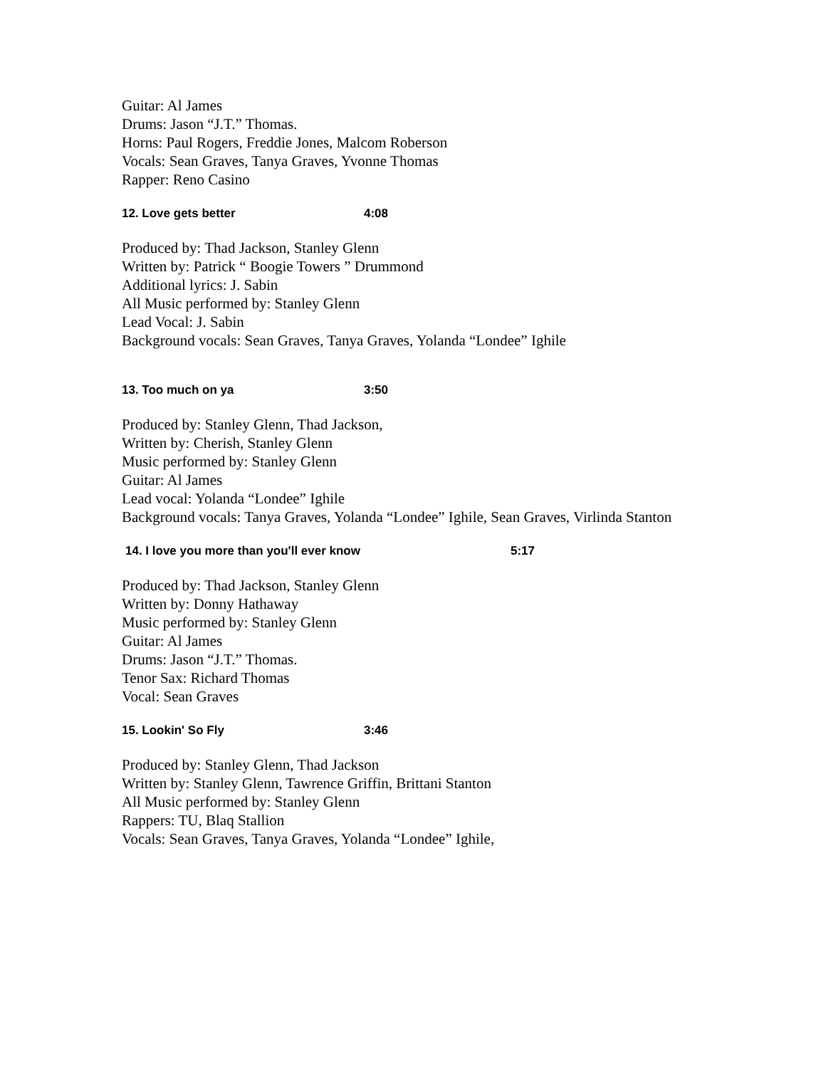Guitar: Al James
Drums: Jason “J.T.” Thomas.
Horns: Paul Rogers, Freddie Jones, Malcom Roberson
Vocals: Sean Graves, Tanya Graves, Yvonne Thomas
Rapper: Reno Casino
12. Love gets better 4:08
Produced by: Thad Jackson, Stanley Glenn
Written by: Patrick “ Boogie Towers ” Drummond
Additional lyrics: J. Sabin
All Music performed by: Stanley Glenn
Lead Vocal: J. Sabin
Background vocals: Sean Graves, Tanya Graves, Yolanda “Londee” Ighile
13. Too much on ya 3:50
Produced by: Stanley Glenn, Thad Jackson,
Written by: Cherish, Stanley Glenn
Music performed by: Stanley Glenn
Guitar: Al James
Lead vocal: Yolanda “Londee” Ighile
Background vocals: Tanya Graves, Yolanda “Londee” Ighile, Sean Graves, Virlinda Stanton
14. I love you more than you'll ever know 5:17
Produced by: Thad Jackson, Stanley Glenn
Written by: Donny Hathaway
Music performed by: Stanley Glenn
Guitar: Al James
Drums: Jason “J.T.” Thomas.
Tenor Sax: Richard Thomas
Vocal: Sean Graves
15. Lookin' So Fly 3:46
Produced by: Stanley Glenn, Thad Jackson
Written by: Stanley Glenn, Tawrence Griffin, Brittani Stanton
All Music performed by: Stanley Glenn
Rappers: TU, Blaq Stallion
Vocals: Sean Graves, Tanya Graves, Yolanda “Londee” Ighile,